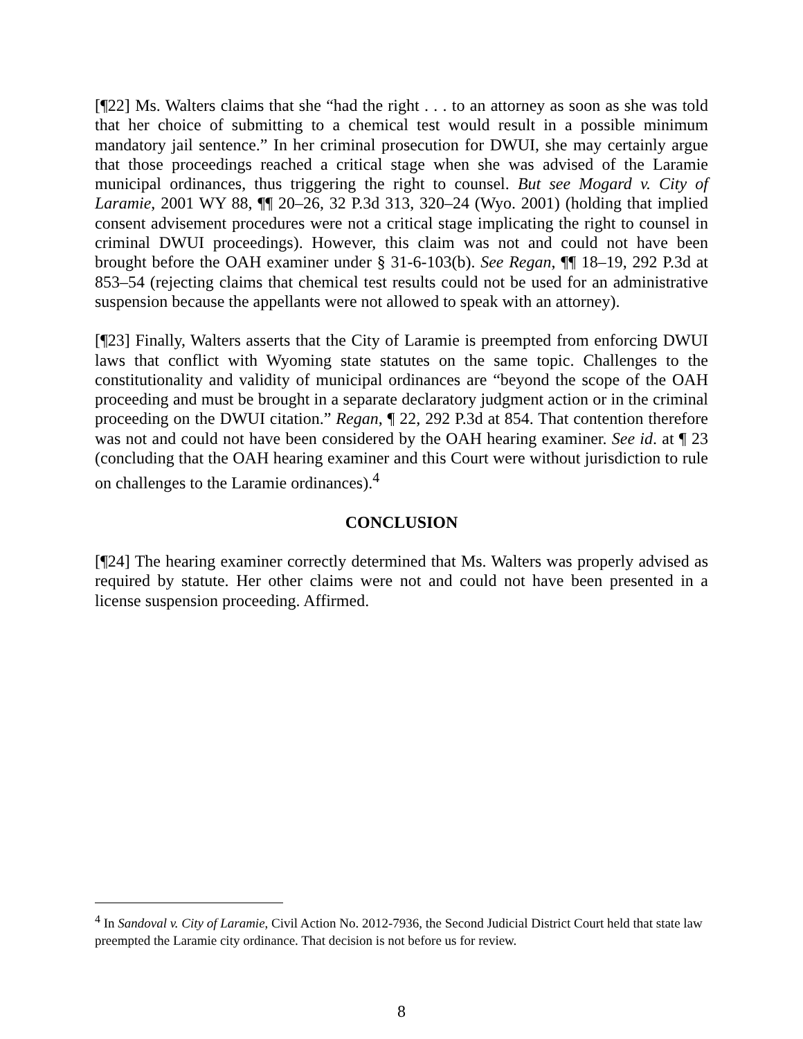[¶22] Ms. Walters claims that she “had the right . . . to an attorney as soon as she was told that her choice of submitting to a chemical test would result in a possible minimum mandatory jail sentence.” In her criminal prosecution for DWUI, she may certainly argue that those proceedings reached a critical stage when she was advised of the Laramie municipal ordinances, thus triggering the right to counsel. But see Mogard v. City of Laramie, 2001 WY 88, ¶¶ 20–26, 32 P.3d 313, 320–24 (Wyo. 2001) (holding that implied consent advisement procedures were not a critical stage implicating the right to counsel in criminal DWUI proceedings). However, this claim was not and could not have been brought before the OAH examiner under § 31-6-103(b). See Regan, ¶¶ 18–19, 292 P.3d at 853–54 (rejecting claims that chemical test results could not be used for an administrative suspension because the appellants were not allowed to speak with an attorney).
[¶23] Finally, Walters asserts that the City of Laramie is preempted from enforcing DWUI laws that conflict with Wyoming state statutes on the same topic. Challenges to the constitutionality and validity of municipal ordinances are “beyond the scope of the OAH proceeding and must be brought in a separate declaratory judgment action or in the criminal proceeding on the DWUI citation.” Regan, ¶ 22, 292 P.3d at 854. That contention therefore was not and could not have been considered by the OAH hearing examiner. See id. at ¶ 23 (concluding that the OAH hearing examiner and this Court were without jurisdiction to rule on challenges to the Laramie ordinances).<sup>4</sup>
CONCLUSION
[¶24] The hearing examiner correctly determined that Ms. Walters was properly advised as required by statute. Her other claims were not and could not have been presented in a license suspension proceeding. Affirmed.
<sup>4</sup> In Sandoval v. City of Laramie, Civil Action No. 2012-7936, the Second Judicial District Court held that state law preempted the Laramie city ordinance. That decision is not before us for review.
8